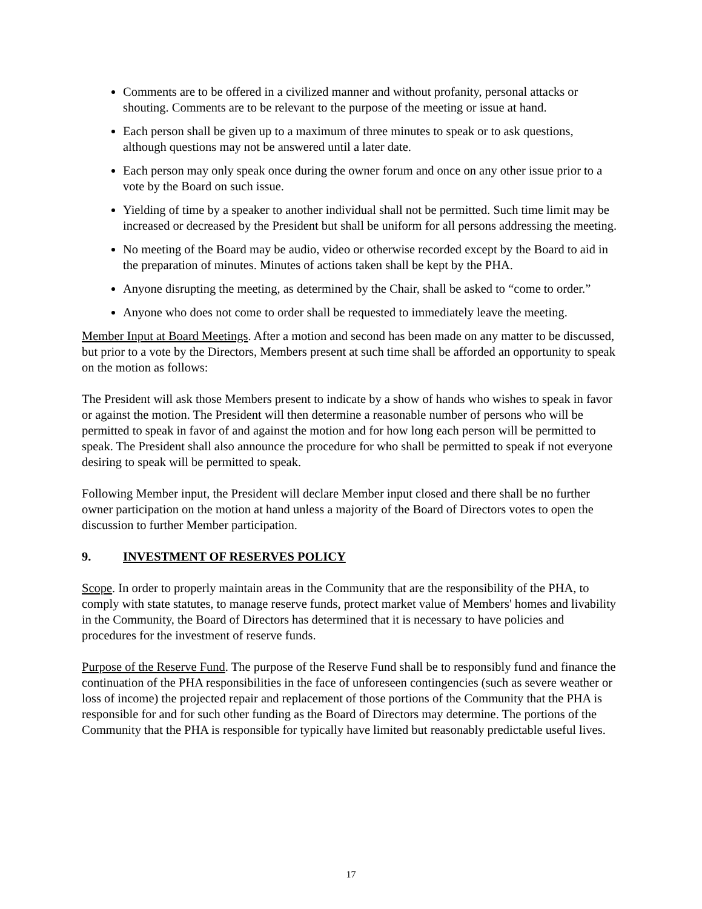Comments are to be offered in a civilized manner and without profanity, personal attacks or shouting. Comments are to be relevant to the purpose of the meeting or issue at hand.
Each person shall be given up to a maximum of three minutes to speak or to ask questions, although questions may not be answered until a later date.
Each person may only speak once during the owner forum and once on any other issue prior to a vote by the Board on such issue.
Yielding of time by a speaker to another individual shall not be permitted. Such time limit may be increased or decreased by the President but shall be uniform for all persons addressing the meeting.
No meeting of the Board may be audio, video or otherwise recorded except by the Board to aid in the preparation of minutes. Minutes of actions taken shall be kept by the PHA.
Anyone disrupting the meeting, as determined by the Chair, shall be asked to “come to order.”
Anyone who does not come to order shall be requested to immediately leave the meeting.
Member Input at Board Meetings. After a motion and second has been made on any matter to be discussed, but prior to a vote by the Directors, Members present at such time shall be afforded an opportunity to speak on the motion as follows:
The President will ask those Members present to indicate by a show of hands who wishes to speak in favor or against the motion. The President will then determine a reasonable number of persons who will be permitted to speak in favor of and against the motion and for how long each person will be permitted to speak. The President shall also announce the procedure for who shall be permitted to speak if not everyone desiring to speak will be permitted to speak.
Following Member input, the President will declare Member input closed and there shall be no further owner participation on the motion at hand unless a majority of the Board of Directors votes to open the discussion to further Member participation.
9. INVESTMENT OF RESERVES POLICY
Scope. In order to properly maintain areas in the Community that are the responsibility of the PHA, to comply with state statutes, to manage reserve funds, protect market value of Members' homes and livability in the Community, the Board of Directors has determined that it is necessary to have policies and procedures for the investment of reserve funds.
Purpose of the Reserve Fund. The purpose of the Reserve Fund shall be to responsibly fund and finance the continuation of the PHA responsibilities in the face of unforeseen contingencies (such as severe weather or loss of income) the projected repair and replacement of those portions of the Community that the PHA is responsible for and for such other funding as the Board of Directors may determine. The portions of the Community that the PHA is responsible for typically have limited but reasonably predictable useful lives.
17